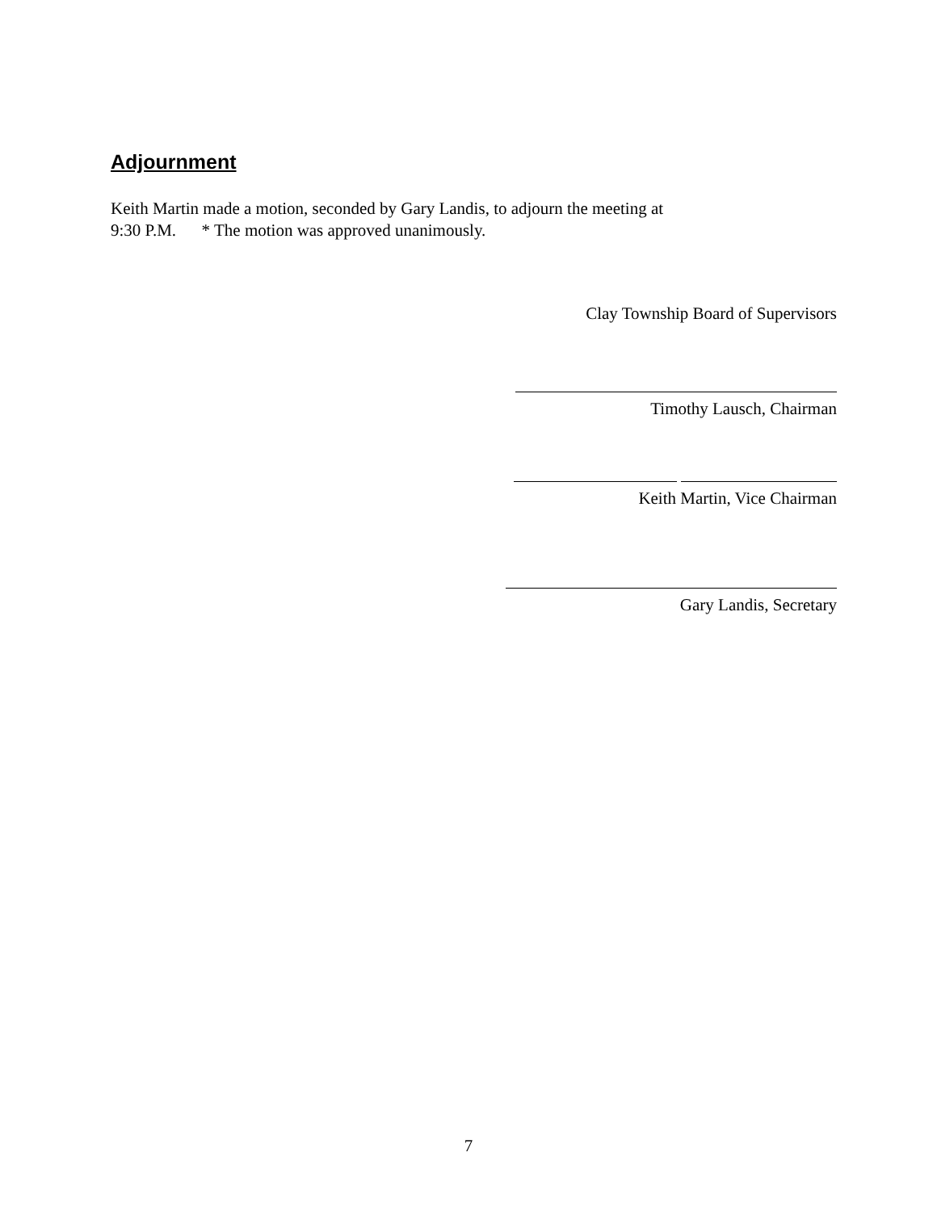Adjournment
Keith Martin made a motion, seconded by Gary Landis, to adjourn the meeting at
9:30 P.M. * The motion was approved unanimously.
Clay Township Board of Supervisors
Timothy Lausch, Chairman
Keith Martin, Vice Chairman
Gary Landis, Secretary
7